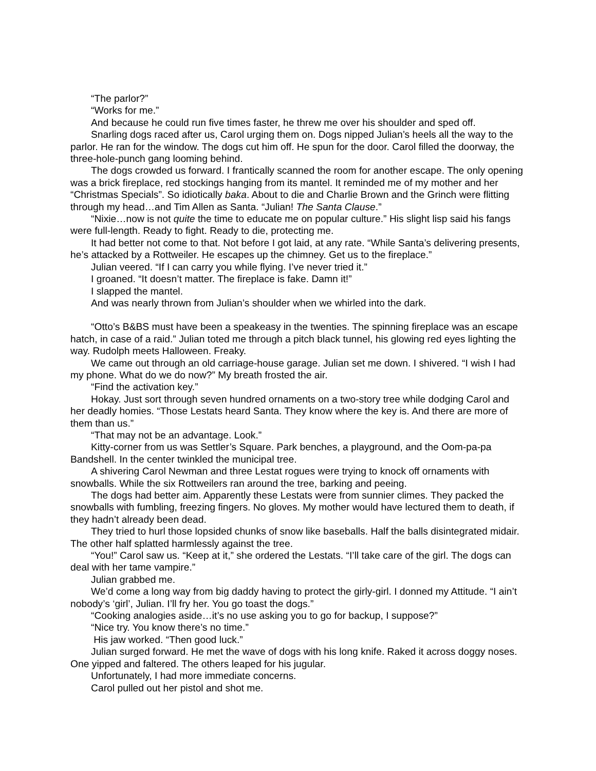“The parlor?”
“Works for me.”
And because he could run five times faster, he threw me over his shoulder and sped off.
Snarling dogs raced after us, Carol urging them on. Dogs nipped Julian’s heels all the way to the parlor. He ran for the window. The dogs cut him off. He spun for the door. Carol filled the doorway, the three-hole-punch gang looming behind.
The dogs crowded us forward. I frantically scanned the room for another escape. The only opening was a brick fireplace, red stockings hanging from its mantel. It reminded me of my mother and her “Christmas Specials”. So idiotically baka. About to die and Charlie Brown and the Grinch were flitting through my head…and Tim Allen as Santa. “Julian! The Santa Clause.”
“Nixie…now is not quite the time to educate me on popular culture.” His slight lisp said his fangs were full-length. Ready to fight. Ready to die, protecting me.
It had better not come to that. Not before I got laid, at any rate. “While Santa’s delivering presents, he’s attacked by a Rottweiler. He escapes up the chimney. Get us to the fireplace.”
Julian veered. “If I can carry you while flying. I’ve never tried it.”
I groaned. “It doesn’t matter. The fireplace is fake. Damn it!”
I slapped the mantel.
And was nearly thrown from Julian’s shoulder when we whirled into the dark.
“Otto’s B&BS must have been a speakeasy in the twenties. The spinning fireplace was an escape hatch, in case of a raid.” Julian toted me through a pitch black tunnel, his glowing red eyes lighting the way. Rudolph meets Halloween. Freaky.
We came out through an old carriage-house garage. Julian set me down. I shivered. “I wish I had my phone. What do we do now?” My breath frosted the air.
“Find the activation key.”
Hokay. Just sort through seven hundred ornaments on a two-story tree while dodging Carol and her deadly homies. “Those Lestats heard Santa. They know where the key is. And there are more of them than us.”
“That may not be an advantage. Look.”
Kitty-corner from us was Settler’s Square. Park benches, a playground, and the Oom-pa-pa Bandshell. In the center twinkled the municipal tree.
A shivering Carol Newman and three Lestat rogues were trying to knock off ornaments with snowballs. While the six Rottweilers ran around the tree, barking and peeing.
The dogs had better aim. Apparently these Lestats were from sunnier climes. They packed the snowballs with fumbling, freezing fingers. No gloves. My mother would have lectured them to death, if they hadn’t already been dead.
They tried to hurl those lopsided chunks of snow like baseballs. Half the balls disintegrated midair. The other half splatted harmlessly against the tree.
“You!” Carol saw us. “Keep at it,” she ordered the Lestats. “I’ll take care of the girl. The dogs can deal with her tame vampire.”
Julian grabbed me.
We’d come a long way from big daddy having to protect the girly-girl. I donned my Attitude. “I ain’t nobody’s ‘girl’, Julian. I’ll fry her. You go toast the dogs.”
“Cooking analogies aside…it’s no use asking you to go for backup, I suppose?”
“Nice try. You know there’s no time.”
His jaw worked. “Then good luck.”
Julian surged forward. He met the wave of dogs with his long knife. Raked it across doggy noses. One yipped and faltered. The others leaped for his jugular.
Unfortunately, I had more immediate concerns.
Carol pulled out her pistol and shot me.